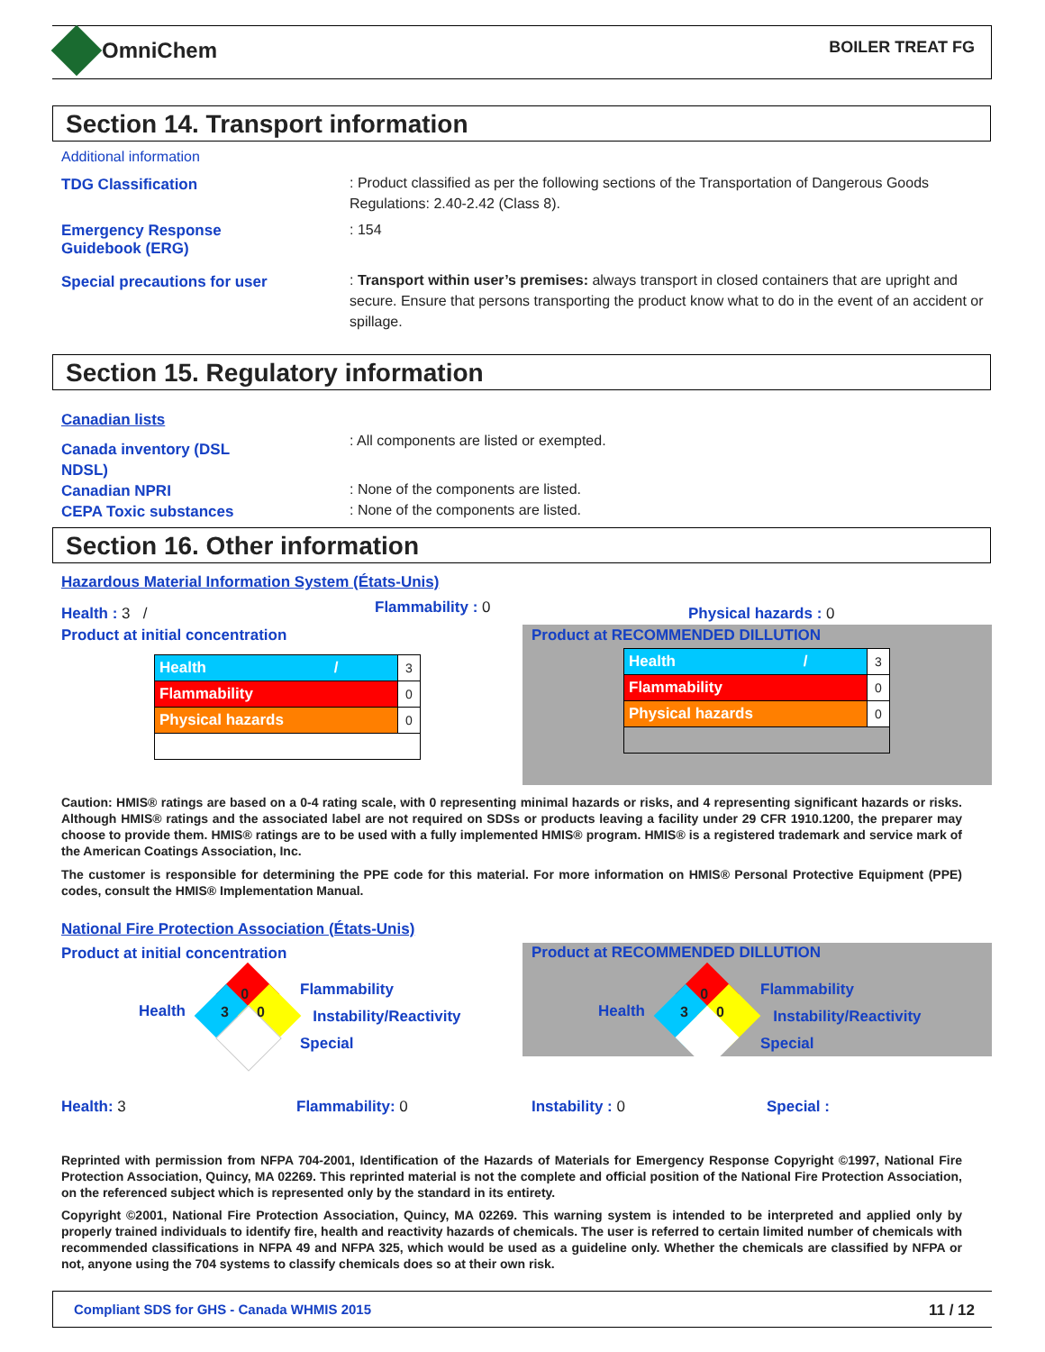OmniChem BOILER TREAT FG
Section 14. Transport information
Additional information
TDG Classification
: Product classified as per the following sections of the Transportation of Dangerous Goods Regulations: 2.40-2.42 (Class 8).
Emergency Response
Guidebook (ERG)
: 154
Special precautions for user
: Transport within user’s premises: always transport in closed containers that are upright and secure. Ensure that persons transporting the product know what to do in the event of an accident or spillage.
Section 15. Regulatory information
Canadian lists
Canada inventory (DSL
NDSL)
Canadian NPRI
CEPA Toxic substances
: All components are listed or exempted.
: None of the components are listed.
: None of the components are listed.
Section 16. Other information
Hazardous Material Information System (États-Unis)
Health : 3 / Flammability : 0 Physical hazards : 0
Product at initial concentration
Product at RECOMMENDED DILLUTION
| Health / | 3 |
| Flammability | 0 |
| Physical hazards | 0 |
| Health / | 3 |
| Flammability | 0 |
| Physical hazards | 0 |
Caution: HMIS® ratings are based on a 0-4 rating scale, with 0 representing minimal hazards or risks, and 4 representing significant hazards or risks. Although HMIS® ratings and the associated label are not required on SDSs or products leaving a facility under 29 CFR 1910.1200, the preparer may choose to provide them. HMIS® ratings are to be used with a fully implemented HMIS® program. HMIS® is a registered trademark and service mark of the American Coatings Association, Inc.
The customer is responsible for determining the PPE code for this material. For more information on HMIS® Personal Protective Equipment (PPE) codes, consult the HMIS® Implementation Manual.
National Fire Protection Association (États-Unis)
Product at initial concentration
Product at RECOMMENDED DILLUTION
Health
0
3 0
Flammability
Instability/Reactivity
Special
Health
0
3 0
Flammability
Instability/Reactivity
Special
Health: 3 Flammability: 0 Instability : 0 Special :
Reprinted with permission from NFPA 704-2001, Identification of the Hazards of Materials for Emergency Response Copyright ©1997, National Fire Protection Association, Quincy, MA 02269. This reprinted material is not the complete and official position of the National Fire Protection Association, on the referenced subject which is represented only by the standard in its entirety.
Copyright ©2001, National Fire Protection Association, Quincy, MA 02269. This warning system is intended to be interpreted and applied only by properly trained individuals to identify fire, health and reactivity hazards of chemicals. The user is referred to certain limited number of chemicals with recommended classifications in NFPA 49 and NFPA 325, which would be used as a guideline only. Whether the chemicals are classified by NFPA or not, anyone using the 704 systems to classify chemicals does so at their own risk.
Compliant SDS for GHS - Canada WHMIS 2015
11 / 12